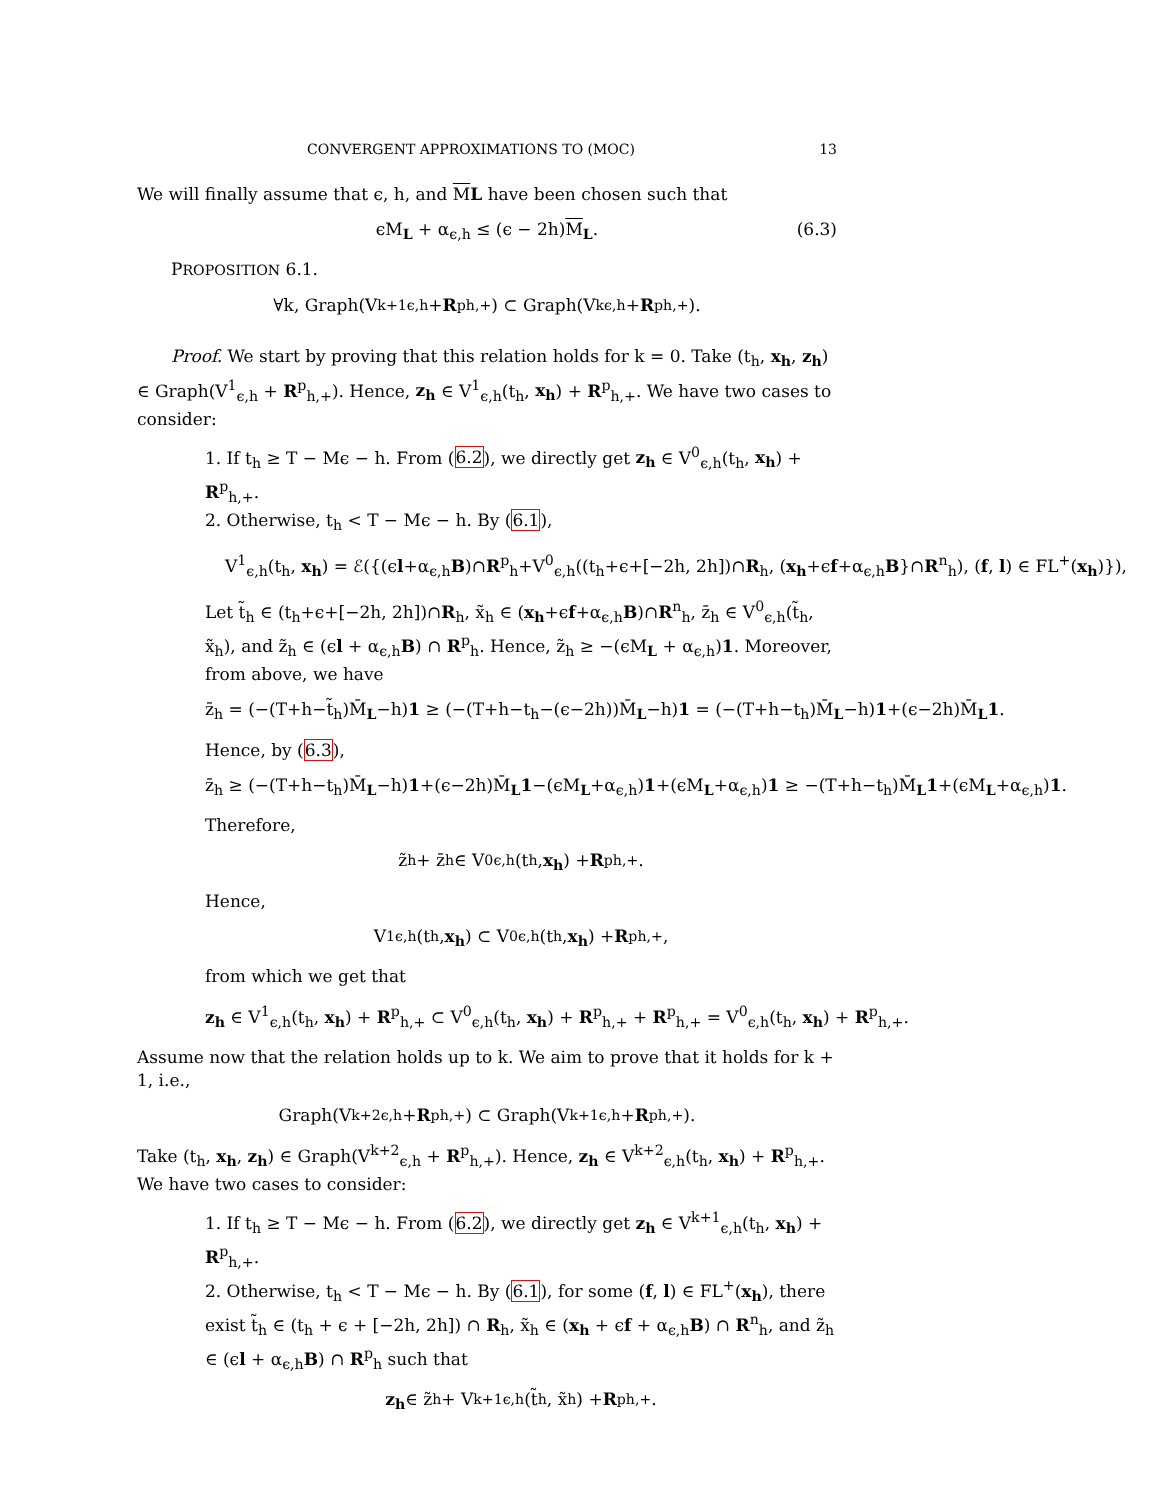CONVERGENT APPROXIMATIONS TO (MOC) 13
We will finally assume that ϵ, h, and ML have been chosen such that
ϵM<sub>L</sub> + α<sub>ϵ,h</sub> ≤ (ϵ − 2h)M<sub>L</sub>. (6.3)
PROPOSITION 6.1.
∀k, Graph(V<sup>k+1</sup><sub>ϵ,h</sub> + R<sup>p</sup><sub>h,+</sub>) ⊂ Graph(V<sup>k</sup><sub>ϵ,h</sub> + R<sup>p</sup><sub>h,+</sub>).
Proof. We start by proving that this relation holds for k = 0. Take (t<sub>h</sub>, x<sub>h</sub>, z<sub>h</sub>) ∈ Graph(V<sup>1</sup><sub>ϵ,h</sub> + R<sup>p</sup><sub>h,+</sub>). Hence, z<sub>h</sub> ∈ V<sup>1</sup><sub>ϵ,h</sub>(t<sub>h</sub>, x<sub>h</sub>) + R<sup>p</sup><sub>h,+</sub>. We have two cases to consider:
1. If t<sub>h</sub> ≥ T − Mϵ − h. From (6.2), we directly get z<sub>h</sub> ∈ V<sup>0</sup><sub>ϵ,h</sub>(t<sub>h</sub>, x<sub>h</sub>) + R<sup>p</sup><sub>h,+</sub>.
2. Otherwise, t<sub>h</sub> < T − Mϵ − h. By (6.1),
V<sup>1</sup><sub>ϵ,h</sub>(t<sub>h</sub>, x<sub>h</sub>) = ℰ({(ϵl+α<sub>ϵ,h</sub>B)∩R<sup>p</sup><sub>h</sub>+V<sup>0</sup><sub>ϵ,h</sub>((t<sub>h</sub>+ϵ+[−2h, 2h])∩R<sub>h</sub>, (x<sub>h</sub>+ϵf+α<sub>ϵ,h</sub>B}∩R<sup>n</sup><sub>h</sub>), (f, l) ∈ FL<sup>+</sup>(x<sub>h</sub>)}),
Let t̃<sub>h</sub> ∈ (t<sub>h</sub>+ϵ+[−2h, 2h])∩R<sub>h</sub>, x̃<sub>h</sub> ∈ (x<sub>h</sub>+ϵf+α<sub>ϵ,h</sub>B)∩R<sup>n</sup><sub>h</sub>, z̄<sub>h</sub> ∈ V<sup>0</sup><sub>ϵ,h</sub>(t̃<sub>h</sub>, x̃<sub>h</sub>), and z̃<sub>h</sub> ∈ (ϵl + α<sub>ϵ,h</sub>B) ∩ R<sup>p</sup><sub>h</sub>. Hence, z̃<sub>h</sub> ≥ −(ϵM<sub>L</sub> + α<sub>ϵ,h</sub>)1. Moreover, from above, we have
z̄<sub>h</sub> = (−(T+h−t̃<sub>h</sub>)M̄<sub>L</sub>−h)1 ≥ (−(T+h−t<sub>h</sub>−(ϵ−2h))M̄<sub>L</sub>−h)1 = (−(T+h−t<sub>h</sub>)M̄<sub>L</sub>−h)1+(ϵ−2h)M̄<sub>L</sub>1.
Hence, by (6.3),
z̄<sub>h</sub> ≥ (−(T+h−t<sub>h</sub>)M̄<sub>L</sub>−h)1+(ϵ−2h)M̄<sub>L</sub>1−(ϵM<sub>L</sub>+α<sub>ϵ,h</sub>)1+(ϵM<sub>L</sub>+α<sub>ϵ,h</sub>)1 ≥ −(T+h−t<sub>h</sub>)M̄<sub>L</sub>1+(ϵM<sub>L</sub>+α<sub>ϵ,h</sub>)1.
Therefore,
z̃<sub>h</sub> + z̄<sub>h</sub> ∈ V<sup>0</sup><sub>ϵ,h</sub>(t<sub>h</sub>, x<sub>h</sub>) + R<sup>p</sup><sub>h,+</sub>.
Hence,
V<sup>1</sup><sub>ϵ,h</sub>(t<sub>h</sub>, x<sub>h</sub>) ⊂ V<sup>0</sup><sub>ϵ,h</sub>(t<sub>h</sub>, x<sub>h</sub>) + R<sup>p</sup><sub>h,+</sub>,
from which we get that
z<sub>h</sub> ∈ V<sup>1</sup><sub>ϵ,h</sub>(t<sub>h</sub>, x<sub>h</sub>) + R<sup>p</sup><sub>h,+</sub> ⊂ V<sup>0</sup><sub>ϵ,h</sub>(t<sub>h</sub>, x<sub>h</sub>) + R<sup>p</sup><sub>h,+</sub> + R<sup>p</sup><sub>h,+</sub> = V<sup>0</sup><sub>ϵ,h</sub>(t<sub>h</sub>, x<sub>h</sub>) + R<sup>p</sup><sub>h,+</sub>.
Assume now that the relation holds up to k. We aim to prove that it holds for k + 1, i.e.,
Graph(V<sup>k+2</sup><sub>ϵ,h</sub> + R<sup>p</sup><sub>h,+</sub>) ⊂ Graph(V<sup>k+1</sup><sub>ϵ,h</sub> + R<sup>p</sup><sub>h,+</sub>).
Take (t<sub>h</sub>, x<sub>h</sub>, z<sub>h</sub>) ∈ Graph(V<sup>k+2</sup><sub>ϵ,h</sub> + R<sup>p</sup><sub>h,+</sub>). Hence, z<sub>h</sub> ∈ V<sup>k+2</sup><sub>ϵ,h</sub>(t<sub>h</sub>, x<sub>h</sub>) + R<sup>p</sup><sub>h,+</sub>. We have two cases to consider:
1. If t<sub>h</sub> ≥ T − Mϵ − h. From (6.2), we directly get z<sub>h</sub> ∈ V<sup>k+1</sup><sub>ϵ,h</sub>(t<sub>h</sub>, x<sub>h</sub>) + R<sup>p</sup><sub>h,+</sub>.
2. Otherwise, t<sub>h</sub> < T − Mϵ − h. By (6.1), for some (f, l) ∈ FL<sup>+</sup>(x<sub>h</sub>), there exist t̃<sub>h</sub> ∈ (t<sub>h</sub> + ϵ + [−2h, 2h]) ∩ R<sub>h</sub>, x̃<sub>h</sub> ∈ (x<sub>h</sub> + ϵf + α<sub>ϵ,h</sub>B) ∩ R<sup>n</sup><sub>h</sub>, and z̃<sub>h</sub> ∈ (ϵl + α<sub>ϵ,h</sub>B) ∩ R<sup>p</sup><sub>h</sub> such that
z<sub>h</sub> ∈ z̃<sub>h</sub> + V<sup>k+1</sup><sub>ϵ,h</sub>(t̃<sub>h</sub>, x̃<sub>h</sub>) + R<sup>p</sup><sub>h,+</sub>.